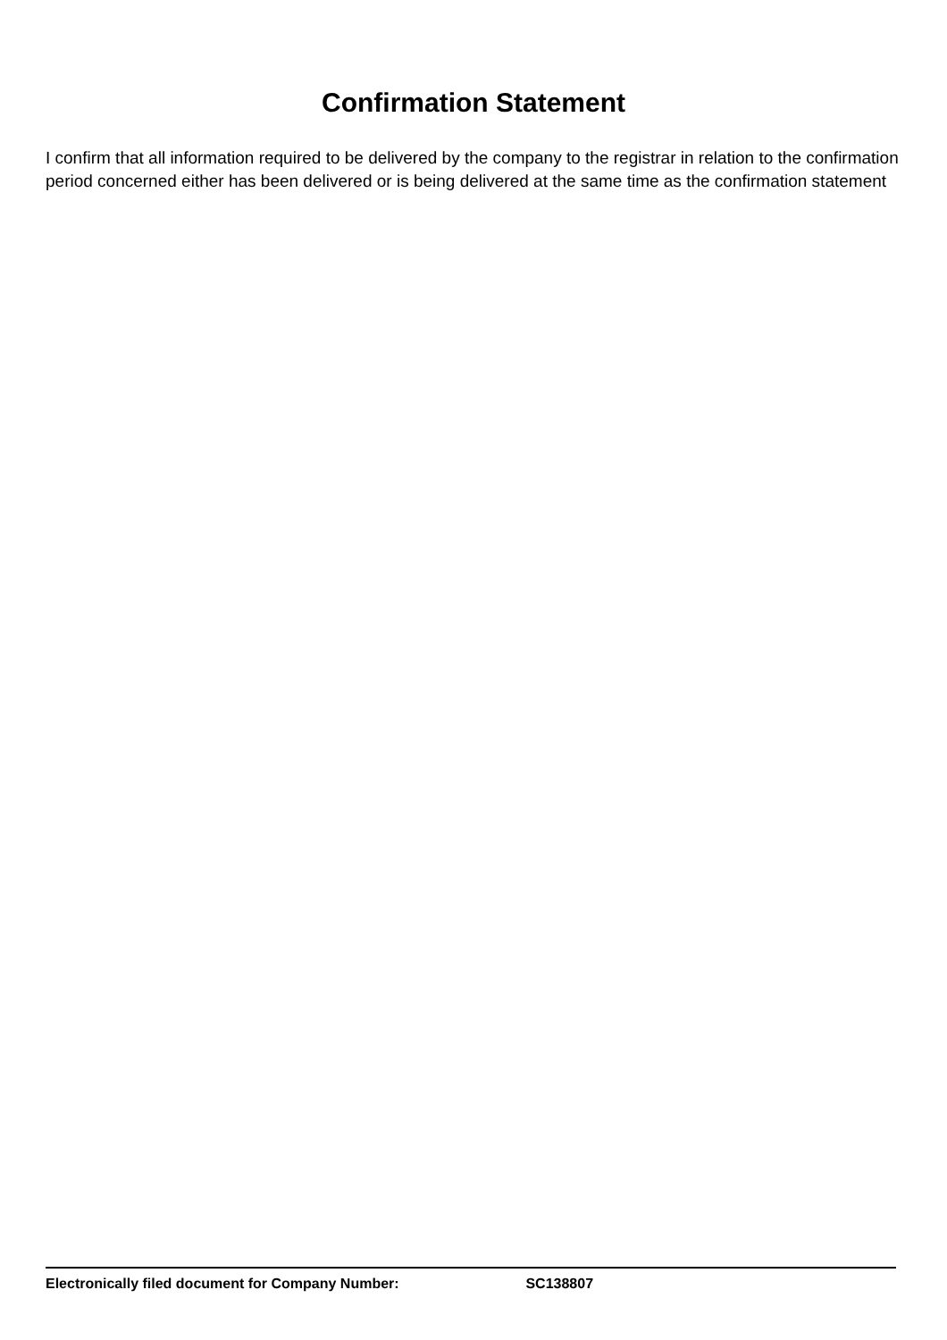Confirmation Statement
I confirm that all information required to be delivered by the company to the registrar in relation to the confirmation period concerned either has been delivered or is being delivered at the same time as the confirmation statement
Electronically filed document for Company Number: SC138807